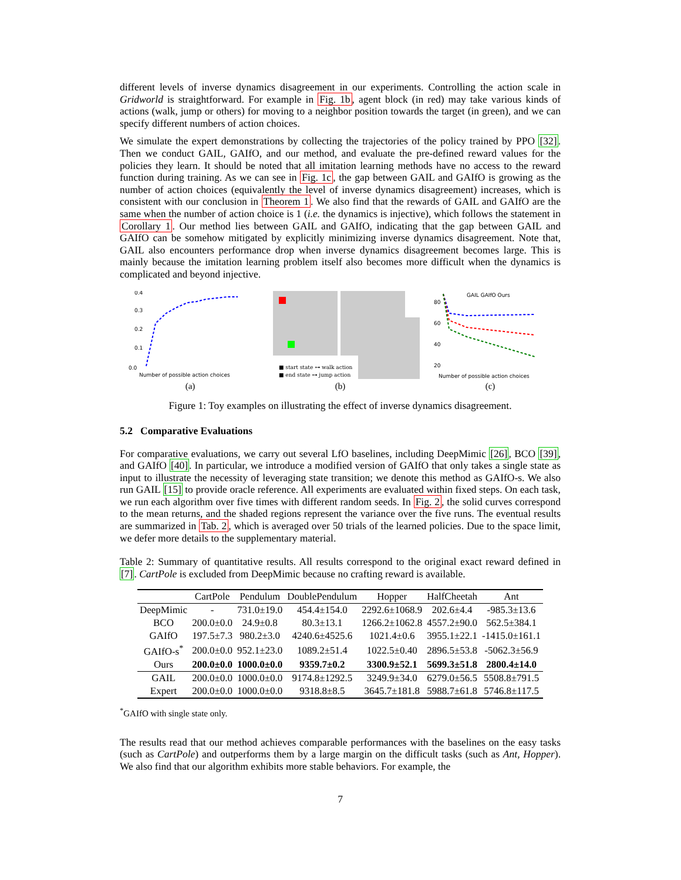different levels of inverse dynamics disagreement in our experiments. Controlling the action scale in Gridworld is straightforward. For example in Fig. 1b, agent block (in red) may take various kinds of actions (walk, jump or others) for moving to a neighbor position towards the target (in green), and we can specify different numbers of action choices.
We simulate the expert demonstrations by collecting the trajectories of the policy trained by PPO [32]. Then we conduct GAIL, GAIfO, and our method, and evaluate the pre-defined reward values for the policies they learn. It should be noted that all imitation learning methods have no access to the reward function during training. As we can see in Fig. 1c, the gap between GAIL and GAIfO is growing as the number of action choices (equivalently the level of inverse dynamics disagreement) increases, which is consistent with our conclusion in Theorem 1. We also find that the rewards of GAIL and GAIfO are the same when the number of action choice is 1 (i.e. the dynamics is injective), which follows the statement in Corollary 1. Our method lies between GAIL and GAIfO, indicating that the gap between GAIL and GAIfO can be somehow mitigated by explicitly minimizing inverse dynamics disagreement. Note that, GAIL also encounters performance drop when inverse dynamics disagreement becomes large. This is mainly because the imitation learning problem itself also becomes more difficult when the dynamics is complicated and beyond injective.
0.0
0.1
0.2
0.3
0.4
Number of possible action choices
(a)
■ start state ⊶ walk action
■ end state ⊶ jump action
(b)
GAIL GAIfO Ours
80
60
40
20
Number of possible action choices
(c)
Figure 1: Toy examples on illustrating the effect of inverse dynamics disagreement.
5.2 Comparative Evaluations
For comparative evaluations, we carry out several LfO baselines, including DeepMimic [26], BCO [39], and GAIfO [40]. In particular, we introduce a modified version of GAIfO that only takes a single state as input to illustrate the necessity of leveraging state transition; we denote this method as GAIfO-s. We also run GAIL [15] to provide oracle reference. All experiments are evaluated within fixed steps. On each task, we run each algorithm over five times with different random seeds. In Fig. 2, the solid curves correspond to the mean returns, and the shaded regions represent the variance over the five runs. The eventual results are summarized in Tab. 2, which is averaged over 50 trials of the learned policies. Due to the space limit, we defer more details to the supplementary material.
Table 2: Summary of quantitative results. All results correspond to the original exact reward defined in [7]. CartPole is excluded from DeepMimic because no crafting reward is available.
| | CartPole | Pendulum | DoublePendulum | Hopper | HalfCheetah | Ant |
| --- | --- | --- | --- | --- | --- | --- |
| DeepMimic | - | 731.0±19.0 | 454.4±154.0 | 2292.6±1068.9 | 202.6±4.4 | -985.3±13.6 |
| BCO | 200.0±0.0 | 24.9±0.8 | 80.3±13.1 | 1266.2±1062.8 | 4557.2±90.0 | 562.5±384.1 |
| GAIfO | 197.5±7.3 | 980.2±3.0 | 4240.6±4525.6 | 1021.4±0.6 | 3955.1±22.1 | -1415.0±161.1 |
| GAIfO-s<sup>*</sup> | 200.0±0.0 | 952.1±23.0 | 1089.2±51.4 | 1022.5±0.40 | 2896.5±53.8 | -5062.3±56.9 |
| Ours | 200.0±0.0 | 1000.0±0.0 | 9359.7±0.2 | 3300.9±52.1 | 5699.3±51.8 | 2800.4±14.0 |
| GAIL | 200.0±0.0 | 1000.0±0.0 | 9174.8±1292.5 | 3249.9±34.0 | 6279.0±56.5 | 5508.8±791.5 |
| Expert | 200.0±0.0 | 1000.0±0.0 | 9318.8±8.5 | 3645.7±181.8 | 5988.7±61.8 | 5746.8±117.5 |
<sup>*</sup> GAIfO with single state only.
The results read that our method achieves comparable performances with the baselines on the easy tasks (such as CartPole) and outperforms them by a large margin on the difficult tasks (such as Ant, Hopper). We also find that our algorithm exhibits more stable behaviors. For example, the
7